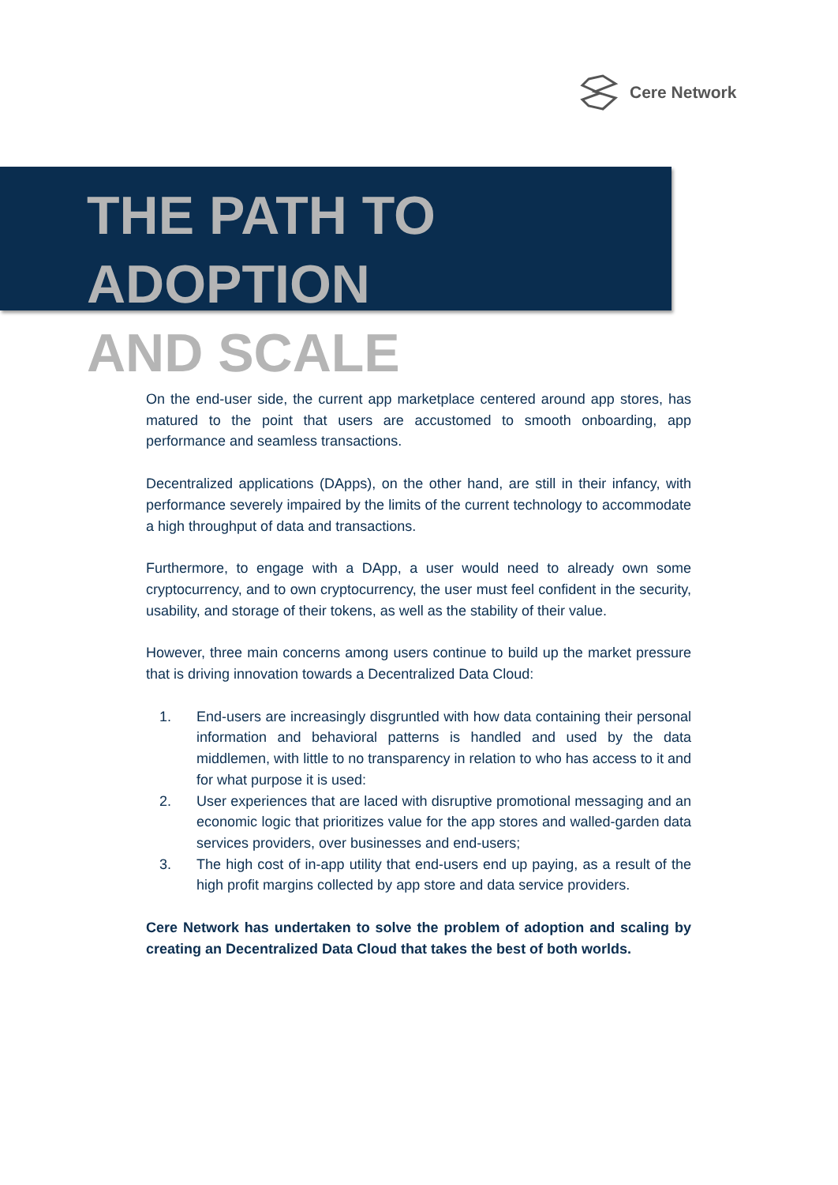Cere Network
THE PATH TO ADOPTION
AND SCALE
On the end-user side, the current app marketplace centered around app stores, has matured to the point that users are accustomed to smooth onboarding, app performance and seamless transactions.
Decentralized applications (DApps), on the other hand, are still in their infancy, with performance severely impaired by the limits of the current technology to accommodate a high throughput of data and transactions.
Furthermore, to engage with a DApp, a user would need to already own some cryptocurrency, and to own cryptocurrency, the user must feel confident in the security, usability, and storage of their tokens, as well as the stability of their value.
However, three main concerns among users continue to build up the market pressure that is driving innovation towards a Decentralized Data Cloud:
1. End-users are increasingly disgruntled with how data containing their personal information and behavioral patterns is handled and used by the data middlemen, with little to no transparency in relation to who has access to it and for what purpose it is used:
2. User experiences that are laced with disruptive promotional messaging and an economic logic that prioritizes value for the app stores and walled-garden data services providers, over businesses and end-users;
3. The high cost of in-app utility that end-users end up paying, as a result of the high profit margins collected by app store and data service providers.
Cere Network has undertaken to solve the problem of adoption and scaling by creating an Decentralized Data Cloud that takes the best of both worlds.